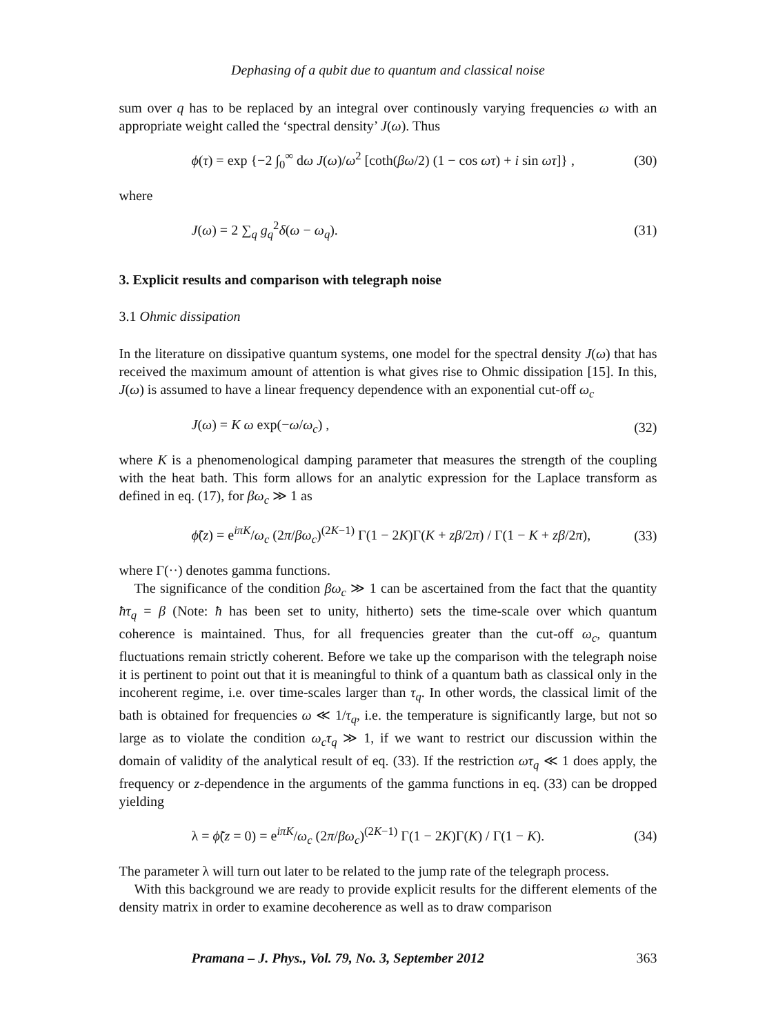Dephasing of a qubit due to quantum and classical noise
sum over q has to be replaced by an integral over continously varying frequencies ω with an appropriate weight called the ‘spectral density’ J(ω). Thus
ϕ(τ) = exp {−2 ∫<sub>0</sub><sup>∞</sup> dω J(ω)/ω<sup>2</sup> [coth(βω/2) (1 − cos ωτ) + i sin ωτ]} , (30)
where
J(ω) = 2 ∑<sub>q</sub> g<sub>q</sub><sup>2</sup>δ(ω − ω<sub>q</sub>). (31)
3. Explicit results and comparison with telegraph noise
3.1 Ohmic dissipation
In the literature on dissipative quantum systems, one model for the spectral density J(ω) that has received the maximum amount of attention is what gives rise to Ohmic dissipation [15]. In this, J(ω) is assumed to have a linear frequency dependence with an exponential cut-off ω<sub>c</sub>
J(ω) = K ω exp(−ω/ω<sub>c</sub>) , (32)
where K is a phenomenological damping parameter that measures the strength of the coupling with the heat bath. This form allows for an analytic expression for the Laplace transform as defined in eq. (17), for βω<sub>c</sub> ≫ 1 as
ϕ̃(z) = e<sup>iπK</sup>/ω<sub>c</sub> (2π/βω<sub>c</sub>)<sup>(2K−1)</sup> Γ(1 − 2K)Γ(K + zβ/2π) / Γ(1 − K + zβ/2π), (33)
where Γ(··) denotes gamma functions.
The significance of the condition βω<sub>c</sub> ≫ 1 can be ascertained from the fact that the quantity ħτ<sub>q</sub> = β (Note: ħ has been set to unity, hitherto) sets the time-scale over which quantum coherence is maintained. Thus, for all frequencies greater than the cut-off ω<sub>c</sub>, quantum fluctuations remain strictly coherent. Before we take up the comparison with the telegraph noise it is pertinent to point out that it is meaningful to think of a quantum bath as classical only in the incoherent regime, i.e. over time-scales larger than τ<sub>q</sub>. In other words, the classical limit of the bath is obtained for frequencies ω ≪ 1/τ<sub>q</sub>, i.e. the temperature is significantly large, but not so large as to violate the condition ω<sub>c</sub>τ<sub>q</sub> ≫ 1, if we want to restrict our discussion within the domain of validity of the analytical result of eq. (33). If the restriction ωτ<sub>q</sub> ≪ 1 does apply, the frequency or z-dependence in the arguments of the gamma functions in eq. (33) can be dropped yielding
λ = ϕ̃(z = 0) = e<sup>iπK</sup>/ω<sub>c</sub> (2π/βω<sub>c</sub>)<sup>(2K−1)</sup> Γ(1 − 2K)Γ(K) / Γ(1 − K). (34)
The parameter λ will turn out later to be related to the jump rate of the telegraph process.
With this background we are ready to provide explicit results for the different elements of the density matrix in order to examine decoherence as well as to draw comparison
Pramana – J. Phys., Vol. 79, No. 3, September 2012 363